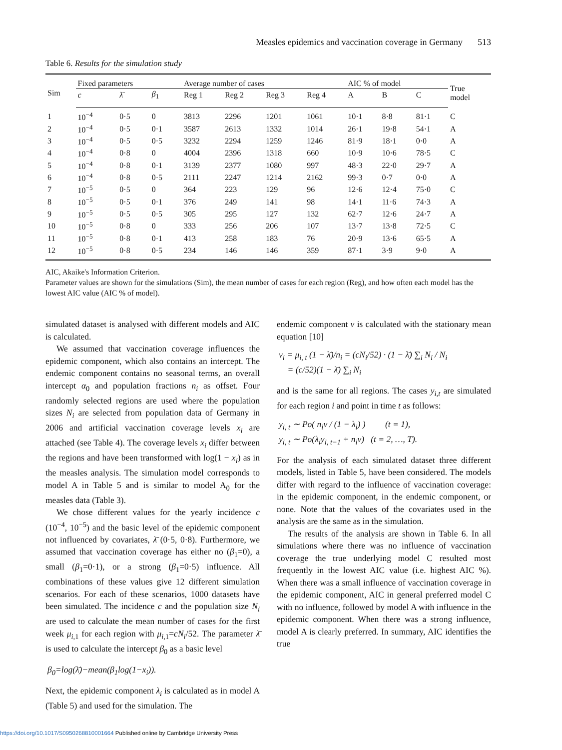Measles epidemics and vaccination coverage in Germany 513
Table 6. Results for the simulation study
| Sim | Fixed parameters | | | Average number of cases | | | | AIC % of model | | | True model |
| --- | --- | --- | --- | --- | --- | --- | --- | --- | --- | --- | --- |
| | c | λ̄ | β<sub>1</sub> | Reg 1 | Reg 2 | Reg 3 | Reg 4 | A | B | C | |
| 1 | 10<sup>−4</sup> | 0·5 | 0 | 3813 | 2296 | 1201 | 1061 | 10·1 | 8·8 | 81·1 | C |
| 2 | 10<sup>−4</sup> | 0·5 | 0·1 | 3587 | 2613 | 1332 | 1014 | 26·1 | 19·8 | 54·1 | A |
| 3 | 10<sup>−4</sup> | 0·5 | 0·5 | 3232 | 2294 | 1259 | 1246 | 81·9 | 18·1 | 0·0 | A |
| 4 | 10<sup>−4</sup> | 0·8 | 0 | 4004 | 2396 | 1318 | 660 | 10·9 | 10·6 | 78·5 | C |
| 5 | 10<sup>−4</sup> | 0·8 | 0·1 | 3139 | 2377 | 1080 | 997 | 48·3 | 22·0 | 29·7 | A |
| 6 | 10<sup>−4</sup> | 0·8 | 0·5 | 2111 | 2247 | 1214 | 2162 | 99·3 | 0·7 | 0·0 | A |
| 7 | 10<sup>−5</sup> | 0·5 | 0 | 364 | 223 | 129 | 96 | 12·6 | 12·4 | 75·0 | C |
| 8 | 10<sup>−5</sup> | 0·5 | 0·1 | 376 | 249 | 141 | 98 | 14·1 | 11·6 | 74·3 | A |
| 9 | 10<sup>−5</sup> | 0·5 | 0·5 | 305 | 295 | 127 | 132 | 62·7 | 12·6 | 24·7 | A |
| 10 | 10<sup>−5</sup> | 0·8 | 0 | 333 | 256 | 206 | 107 | 13·7 | 13·8 | 72·5 | C |
| 11 | 10<sup>−5</sup> | 0·8 | 0·1 | 413 | 258 | 183 | 76 | 20·9 | 13·6 | 65·5 | A |
| 12 | 10<sup>−5</sup> | 0·8 | 0·5 | 234 | 146 | 146 | 359 | 87·1 | 3·9 | 9·0 | A |
AIC, Akaike's Information Criterion.
Parameter values are shown for the simulations (Sim), the mean number of cases for each region (Reg), and how often each model has the lowest AIC value (AIC % of model).
simulated dataset is analysed with different models and AIC is calculated.
We assumed that vaccination coverage influences the epidemic component, which also contains an intercept. The endemic component contains no seasonal terms, an overall intercept α<sub>0</sub> and population fractions n<sub>i</sub> as offset. Four randomly selected regions are used where the population sizes N<sub>i</sub> are selected from population data of Germany in 2006 and artificial vaccination coverage levels x<sub>i</sub> are attached (see Table 4). The coverage levels x<sub>i</sub> differ between the regions and have been transformed with log(1 − x<sub>i</sub>) as in the measles analysis. The simulation model corresponds to model A in Table 5 and is similar to model A<sub>0</sub> for the measles data (Table 3).
We chose different values for the yearly incidence c (10<sup>−4</sup>, 10<sup>−5</sup>) and the basic level of the epidemic component not influenced by covariates, λ̄ (0·5, 0·8). Furthermore, we assumed that vaccination coverage has either no (β<sub>1</sub>=0), a small (β<sub>1</sub>=0·1), or a strong (β<sub>1</sub>=0·5) influence. All combinations of these values give 12 different simulation scenarios. For each of these scenarios, 1000 datasets have been simulated. The incidence c and the population size N<sub>i</sub> are used to calculate the mean number of cases for the first week μ<sub>i,1</sub> for each region with μ<sub>i,1</sub>=cN<sub>i</sub>/52. The parameter λ̄ is used to calculate the intercept β<sub>0</sub> as a basic level
β<sub>0</sub>=log(λ̄)−mean(β<sub>1</sub>log(1−x<sub>i</sub>)).
Next, the epidemic component λ<sub>i</sub> is calculated as in model A (Table 5) and used for the simulation. The
endemic component ν is calculated with the stationary mean equation [10]
ν<sub>i</sub> = μ<sub>i, t</sub> (1 − λ̄)/n<sub>i</sub> = (cN<sub>i</sub>/52) · (1 − λ̄) ∑<sub>i</sub> N<sub>i</sub> / N<sub>i</sub>
= (c/52)(1 − λ̄) ∑<sub>i</sub> N<sub>i</sub>
and is the same for all regions. The cases y<sub>i,t</sub> are simulated for each region i and point in time t as follows:
y<sub>i, t</sub> ∼ Po( n<sub>i</sub>ν / (1 − λ<sub>i</sub>) ) (t = 1),
y<sub>i, t</sub> ∼ Po(λ<sub>i</sub>y<sub>i, t−1</sub> + n<sub>i</sub>ν) (t = 2, …, T).
For the analysis of each simulated dataset three different models, listed in Table 5, have been considered. The models differ with regard to the influence of vaccination coverage: in the epidemic component, in the endemic component, or none. Note that the values of the covariates used in the analysis are the same as in the simulation.
The results of the analysis are shown in Table 6. In all simulations where there was no influence of vaccination coverage the true underlying model C resulted most frequently in the lowest AIC value (i.e. highest AIC %). When there was a small influence of vaccination coverage in the epidemic component, AIC in general preferred model C with no influence, followed by model A with influence in the epidemic component. When there was a strong influence, model A is clearly preferred. In summary, AIC identifies the true
https://doi.org/10.1017/S0950268810001664 Published online by Cambridge University Press